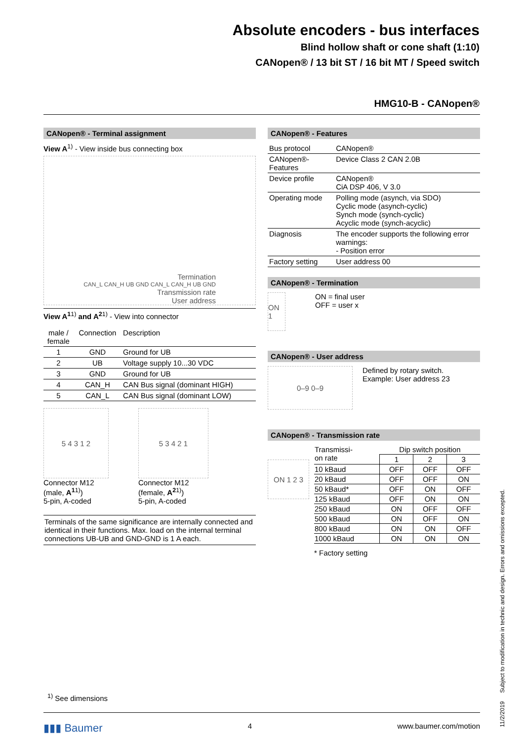Absolute encoders - bus interfaces
Blind hollow shaft or cone shaft (1:10)
CANopen® / 13 bit ST / 16 bit MT / Speed switch
HMG10-B - CANopen®
CANopen® - Terminal assignment
View A<sup>1)</sup> - View inside bus connecting box
Termination
CAN_L CAN_H UB GND CAN_L CAN_H UB GND
Transmission rate
User address
View A<sup>1</sup><sup>1)</sup> and A<sup>2</sup><sup>1)</sup> - View into connector
| male / female | Connection | Description |
| --- | --- | --- |
| 1 | GND | Ground for UB |
| 2 | UB | Voltage supply 10...30 VDC |
| 3 | GND | Ground for UB |
| 4 | CAN_H | CAN Bus signal (dominant HIGH) |
| 5 | CAN_L | CAN Bus signal (dominant LOW) |
5 4 3 1 2
Connector M12
(male, A<sup>1</sup><sup>1)</sup>)
5-pin, A-coded
5 3 4 2 1
Connector M12
(female, A<sup>2</sup><sup>1)</sup>)
5-pin, A-coded
Terminals of the same significance are internally connected and identical in their functions. Max. load on the internal terminal connections UB-UB and GND-GND is 1 A each.
CANopen® - Features
| Bus protocol | CANopen® |
| CANopen®-Features | Device Class 2 CAN 2.0B |
| Device profile | CANopen® CiA DSP 406, V 3.0 |
| Operating mode | Polling mode (asynch, via SDO) Cyclic mode (asynch-cyclic) Synch mode (synch-cyclic) Acyclic mode (synch-acyclic) |
| Diagnosis | The encoder supports the following error warnings: - Position error |
| Factory setting | User address 00 |
CANopen® - Termination
ON 1
ON = final user
OFF = user x
CANopen® - User address
0–9 0–9
Defined by rotary switch.
Example: User address 23
CANopen® - Transmission rate
ON 1 2 3
| Transmissi- on rate | Dip switch position | | |
| --- | --- | --- | --- |
| | 1 | 2 | 3 |
| 10 kBaud | OFF | OFF | OFF |
| 20 kBaud | OFF | OFF | ON |
| 50 kBaud* | OFF | ON | OFF |
| 125 kBaud | OFF | ON | ON |
| 250 kBaud | ON | OFF | OFF |
| 500 kBaud | ON | OFF | ON |
| 800 kBaud | ON | ON | OFF |
| 1000 kBaud | ON | ON | ON |
* Factory setting
<sup>1)</sup> See dimensions
11/2/2019 Subject to modification in technic and design. Errors and omissions excepted.
▮▮▮ Baumer 4 www.baumer.com/motion